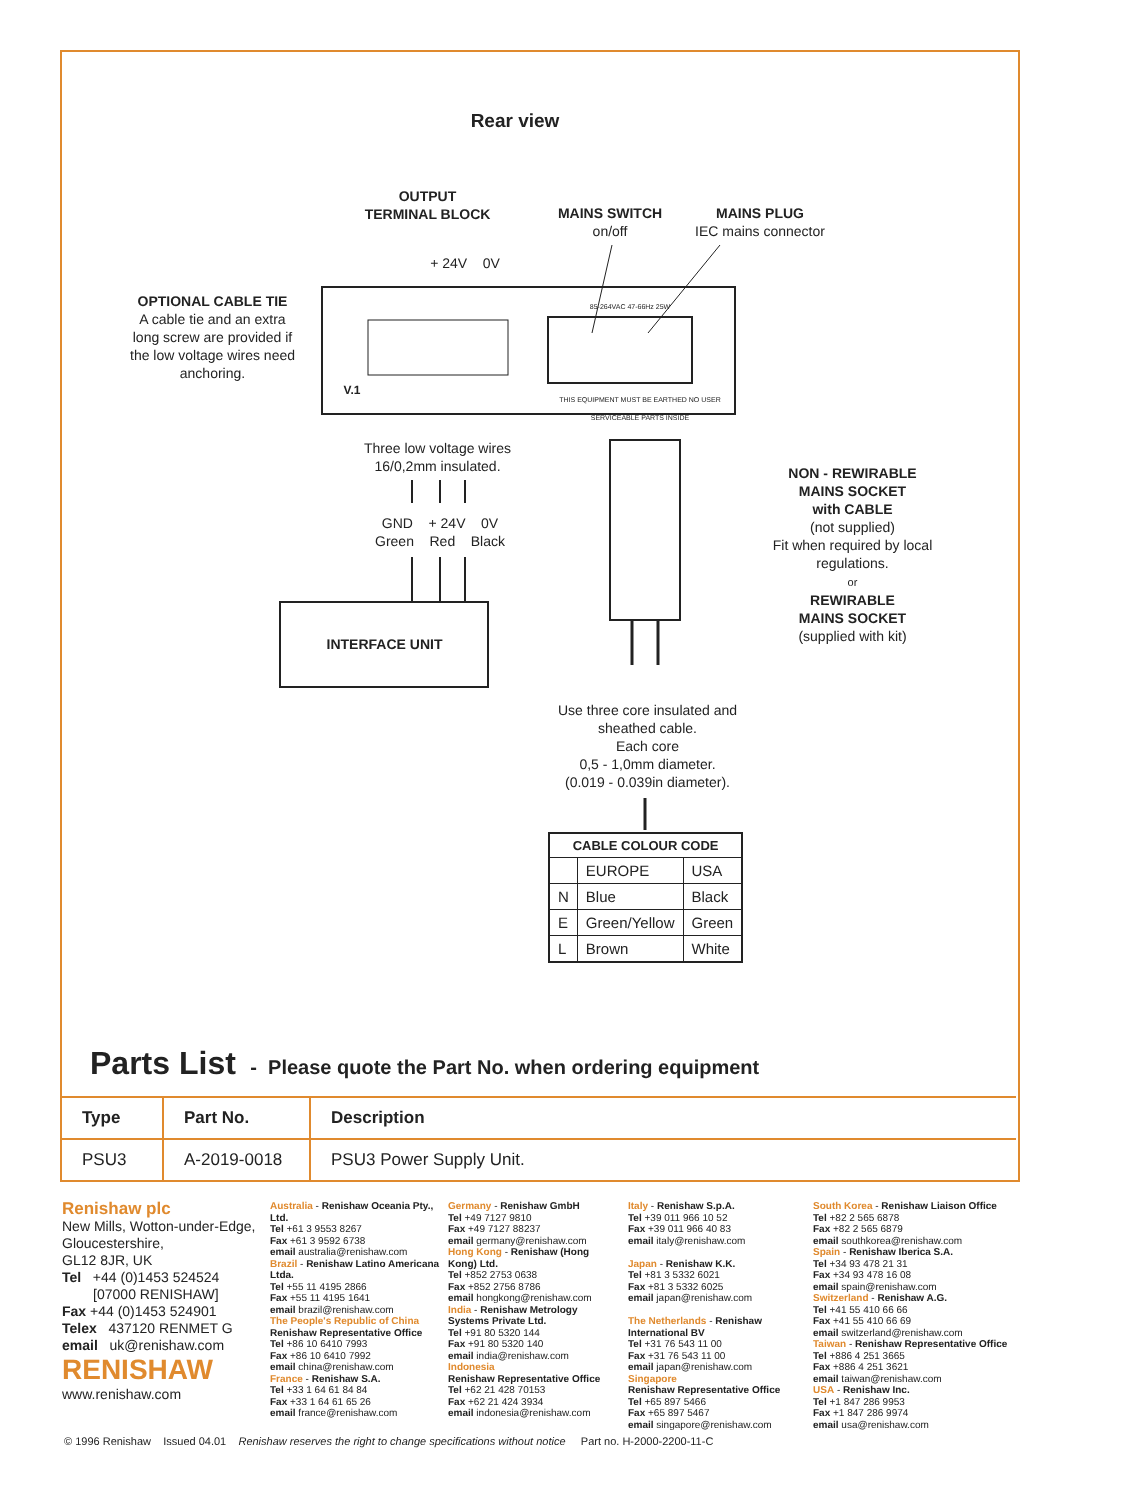Rear view
OUTPUT
TERMINAL BLOCK
MAINS SWITCH
on/off
MAINS PLUG
IEC mains connector
+ 24V 0V
OPTIONAL CABLE TIE
A cable tie and an extra long screw are provided if the low voltage wires need anchoring.
V.1
85-264VAC 47-66Hz 25W
THIS EQUIPMENT MUST BE EARTHED NO USER SERVICEABLE PARTS INSIDE
Three low voltage wires
16/0,2mm insulated.
GND + 24V 0V
Green Red Black
INTERFACE UNIT
NON - REWIRABLE
MAINS SOCKET
with CABLE
(not supplied)
Fit when required by local regulations.
or
REWIRABLE
MAINS SOCKET
(supplied with kit)
Use three core insulated and sheathed cable.
Each core
0,5 - 1,0mm diameter.
(0.019 - 0.039in diameter).
| CABLE COLOUR CODE | | |
| --- | --- | --- |
| | EUROPE | USA |
| N | Blue | Black |
| E | Green/Yellow | Green |
| L | Brown | White |
Parts List - Please quote the Part No. when ordering equipment
| Type | Part No. | Description |
| --- | --- | --- |
| PSU3 | A-2019-0018 | PSU3 Power Supply Unit. |
Renishaw plc
New Mills, Wotton-under-Edge,
Gloucestershire,
GL12 8JR, UK
Tel +44 (0)1453 524524
[07000 RENISHAW]
Fax +44 (0)1453 524901
Telex 437120 RENMET G
email uk@renishaw.com
RENISHAW
www.renishaw.com
Australia - Renishaw Oceania Pty., Ltd.
Tel +61 3 9553 8267
Fax +61 3 9592 6738
email australia@renishaw.com
Brazil - Renishaw Latino Americana Ltda.
Tel +55 11 4195 2866
Fax +55 11 4195 1641
email brazil@renishaw.com
The People's Republic of China
Renishaw Representative Office
Tel +86 10 6410 7993
Fax +86 10 6410 7992
email china@renishaw.com
France - Renishaw S.A.
Tel +33 1 64 61 84 84
Fax +33 1 64 61 65 26
email france@renishaw.com
Germany - Renishaw GmbH
Tel +49 7127 9810
Fax +49 7127 88237
email germany@renishaw.com
Hong Kong - Renishaw (Hong Kong) Ltd.
Tel +852 2753 0638
Fax +852 2756 8786
email hongkong@renishaw.com
India - Renishaw Metrology Systems Private Ltd.
Tel +91 80 5320 144
Fax +91 80 5320 140
email india@renishaw.com
Indonesia
Renishaw Representative Office
Tel +62 21 428 70153
Fax +62 21 424 3934
email indonesia@renishaw.com
Italy - Renishaw S.p.A.
Tel +39 011 966 10 52
Fax +39 011 966 40 83
email italy@renishaw.com
Japan - Renishaw K.K.
Tel +81 3 5332 6021
Fax +81 3 5332 6025
email japan@renishaw.com
The Netherlands - Renishaw International BV
Tel +31 76 543 11 00
Fax +31 76 543 11 00
email japan@renishaw.com
Singapore
Renishaw Representative Office
Tel +65 897 5466
Fax +65 897 5467
email singapore@renishaw.com
South Korea - Renishaw Liaison Office
Tel +82 2 565 6878
Fax +82 2 565 6879
email southkorea@renishaw.com
Spain - Renishaw Iberica S.A.
Tel +34 93 478 21 31
Fax +34 93 478 16 08
email spain@renishaw.com
Switzerland - Renishaw A.G.
Tel +41 55 410 66 66
Fax +41 55 410 66 69
email switzerland@renishaw.com
Taiwan - Renishaw Representative Office
Tel +886 4 251 3665
Fax +886 4 251 3621
email taiwan@renishaw.com
USA - Renishaw Inc.
Tel +1 847 286 9953
Fax +1 847 286 9974
email usa@renishaw.com
© 1996 Renishaw Issued 04.01 Renishaw reserves the right to change specifications without notice Part no. H-2000-2200-11-C